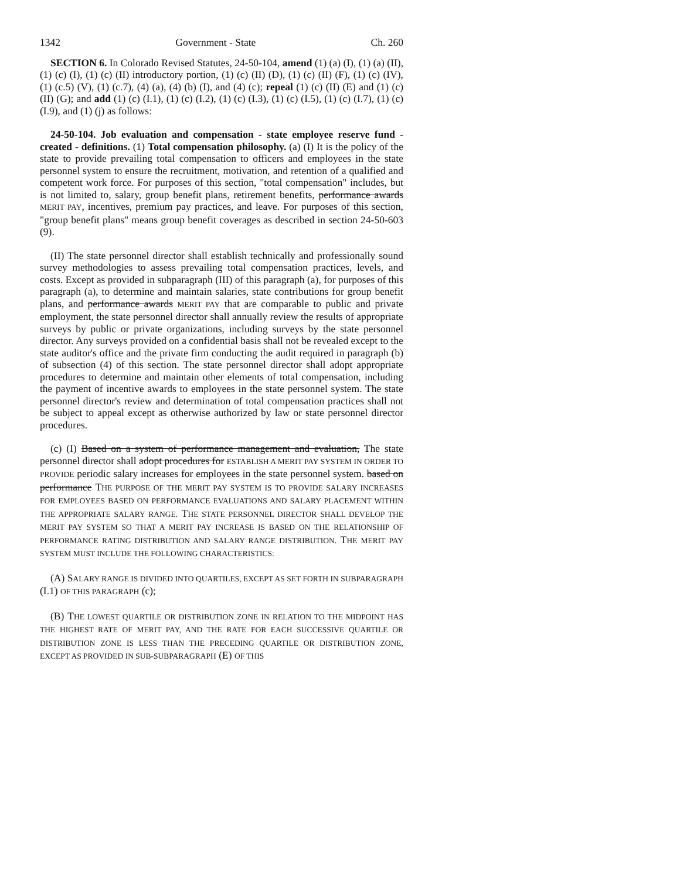1342 Government - State Ch. 260
SECTION 6. In Colorado Revised Statutes, 24-50-104, amend (1) (a) (I), (1) (a) (II), (1) (c) (I), (1) (c) (II) introductory portion, (1) (c) (II) (D), (1) (c) (II) (F), (1) (c) (IV), (1) (c.5) (V), (1) (c.7), (4) (a), (4) (b) (I), and (4) (c); repeal (1) (c) (II) (E) and (1) (c) (II) (G); and add (1) (c) (I.1), (1) (c) (I.2), (1) (c) (I.3), (1) (c) (I.5), (1) (c) (I.7), (1) (c) (I.9), and (1) (j) as follows:
24-50-104. Job evaluation and compensation - state employee reserve fund - created - definitions. (1) Total compensation philosophy. (a) (I) It is the policy of the state to provide prevailing total compensation to officers and employees in the state personnel system to ensure the recruitment, motivation, and retention of a qualified and competent work force. For purposes of this section, "total compensation" includes, but is not limited to, salary, group benefit plans, retirement benefits, performance awards MERIT PAY, incentives, premium pay practices, and leave. For purposes of this section, "group benefit plans" means group benefit coverages as described in section 24-50-603 (9).
(II) The state personnel director shall establish technically and professionally sound survey methodologies to assess prevailing total compensation practices, levels, and costs. Except as provided in subparagraph (III) of this paragraph (a), for purposes of this paragraph (a), to determine and maintain salaries, state contributions for group benefit plans, and performance awards MERIT PAY that are comparable to public and private employment, the state personnel director shall annually review the results of appropriate surveys by public or private organizations, including surveys by the state personnel director. Any surveys provided on a confidential basis shall not be revealed except to the state auditor's office and the private firm conducting the audit required in paragraph (b) of subsection (4) of this section. The state personnel director shall adopt appropriate procedures to determine and maintain other elements of total compensation, including the payment of incentive awards to employees in the state personnel system. The state personnel director's review and determination of total compensation practices shall not be subject to appeal except as otherwise authorized by law or state personnel director procedures.
(c) (I) Based on a system of performance management and evaluation, The state personnel director shall adopt procedures for ESTABLISH A MERIT PAY SYSTEM IN ORDER TO PROVIDE periodic salary increases for employees in the state personnel system. based on performance THE PURPOSE OF THE MERIT PAY SYSTEM IS TO PROVIDE SALARY INCREASES FOR EMPLOYEES BASED ON PERFORMANCE EVALUATIONS AND SALARY PLACEMENT WITHIN THE APPROPRIATE SALARY RANGE. THE STATE PERSONNEL DIRECTOR SHALL DEVELOP THE MERIT PAY SYSTEM SO THAT A MERIT PAY INCREASE IS BASED ON THE RELATIONSHIP OF PERFORMANCE RATING DISTRIBUTION AND SALARY RANGE DISTRIBUTION. THE MERIT PAY SYSTEM MUST INCLUDE THE FOLLOWING CHARACTERISTICS:
(A) SALARY RANGE IS DIVIDED INTO QUARTILES, EXCEPT AS SET FORTH IN SUBPARAGRAPH (I.1) OF THIS PARAGRAPH (c);
(B) THE LOWEST QUARTILE OR DISTRIBUTION ZONE IN RELATION TO THE MIDPOINT HAS THE HIGHEST RATE OF MERIT PAY, AND THE RATE FOR EACH SUCCESSIVE QUARTILE OR DISTRIBUTION ZONE IS LESS THAN THE PRECEDING QUARTILE OR DISTRIBUTION ZONE, EXCEPT AS PROVIDED IN SUB-SUBPARAGRAPH (E) OF THIS